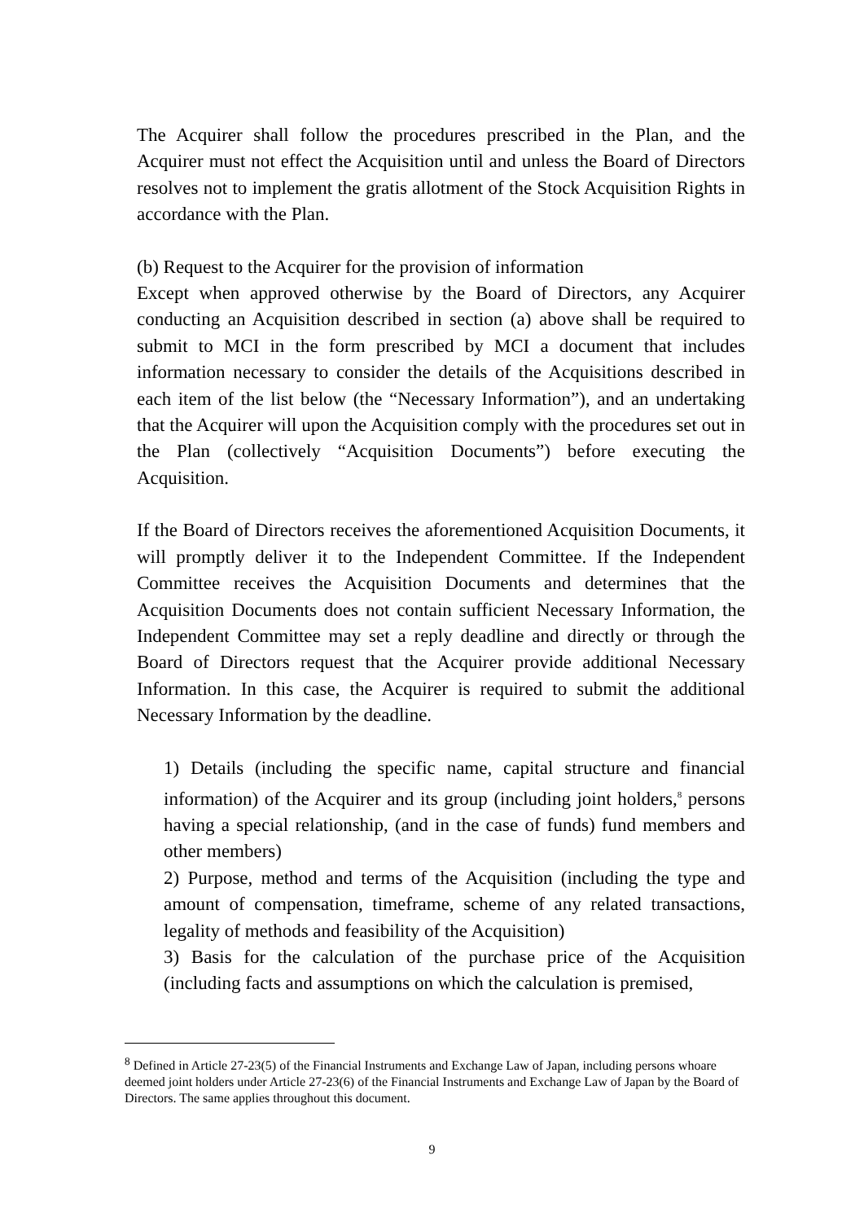The Acquirer shall follow the procedures prescribed in the Plan, and the Acquirer must not effect the Acquisition until and unless the Board of Directors resolves not to implement the gratis allotment of the Stock Acquisition Rights in accordance with the Plan.
(b) Request to the Acquirer for the provision of information
Except when approved otherwise by the Board of Directors, any Acquirer conducting an Acquisition described in section (a) above shall be required to submit to MCI in the form prescribed by MCI a document that includes information necessary to consider the details of the Acquisitions described in each item of the list below (the “Necessary Information”), and an undertaking that the Acquirer will upon the Acquisition comply with the procedures set out in the Plan (collectively “Acquisition Documents”) before executing the Acquisition.
If the Board of Directors receives the aforementioned Acquisition Documents, it will promptly deliver it to the Independent Committee. If the Independent Committee receives the Acquisition Documents and determines that the Acquisition Documents does not contain sufficient Necessary Information, the Independent Committee may set a reply deadline and directly or through the Board of Directors request that the Acquirer provide additional Necessary Information. In this case, the Acquirer is required to submit the additional Necessary Information by the deadline.
1) Details (including the specific name, capital structure and financial information) of the Acquirer and its group (including joint holders,<sup>8</sup> persons having a special relationship, (and in the case of funds) fund members and other members)
2) Purpose, method and terms of the Acquisition (including the type and amount of compensation, timeframe, scheme of any related transactions, legality of methods and feasibility of the Acquisition)
3) Basis for the calculation of the purchase price of the Acquisition (including facts and assumptions on which the calculation is premised,
<sup>8</sup> Defined in Article 27-23(5) of the Financial Instruments and Exchange Law of Japan, including persons whoare deemed joint holders under Article 27-23(6) of the Financial Instruments and Exchange Law of Japan by the Board of Directors. The same applies throughout this document.
9